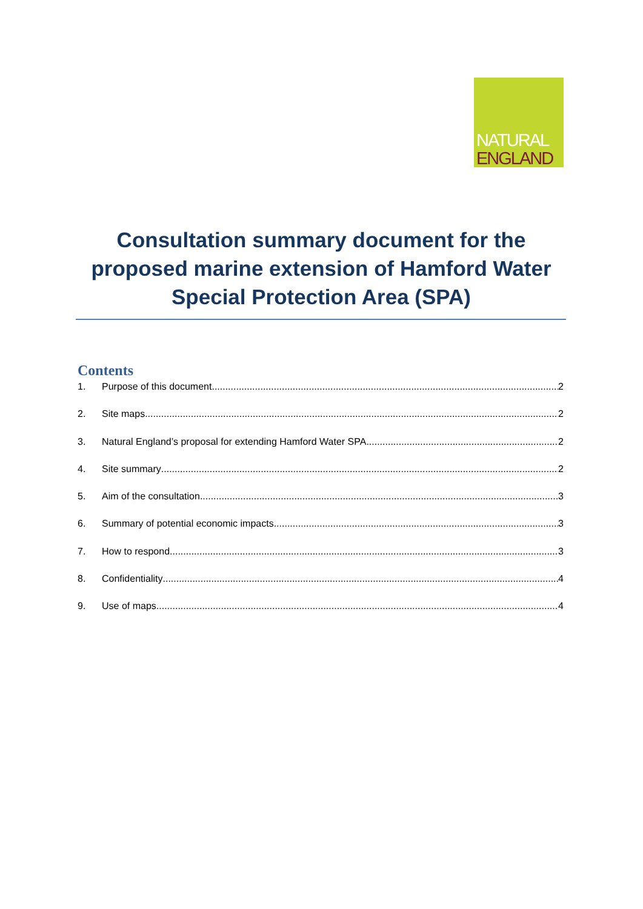NATURAL
ENGLAND
Consultation summary document for the proposed marine extension of Hamford Water Special Protection Area (SPA)
Contents
1. Purpose of this document 2
2. Site maps 2
3. Natural England’s proposal for extending Hamford Water SPA 2
4. Site summary 2
5. Aim of the consultation 3
6. Summary of potential economic impacts 3
7. How to respond 3
8. Confidentiality 4
9. Use of maps 4